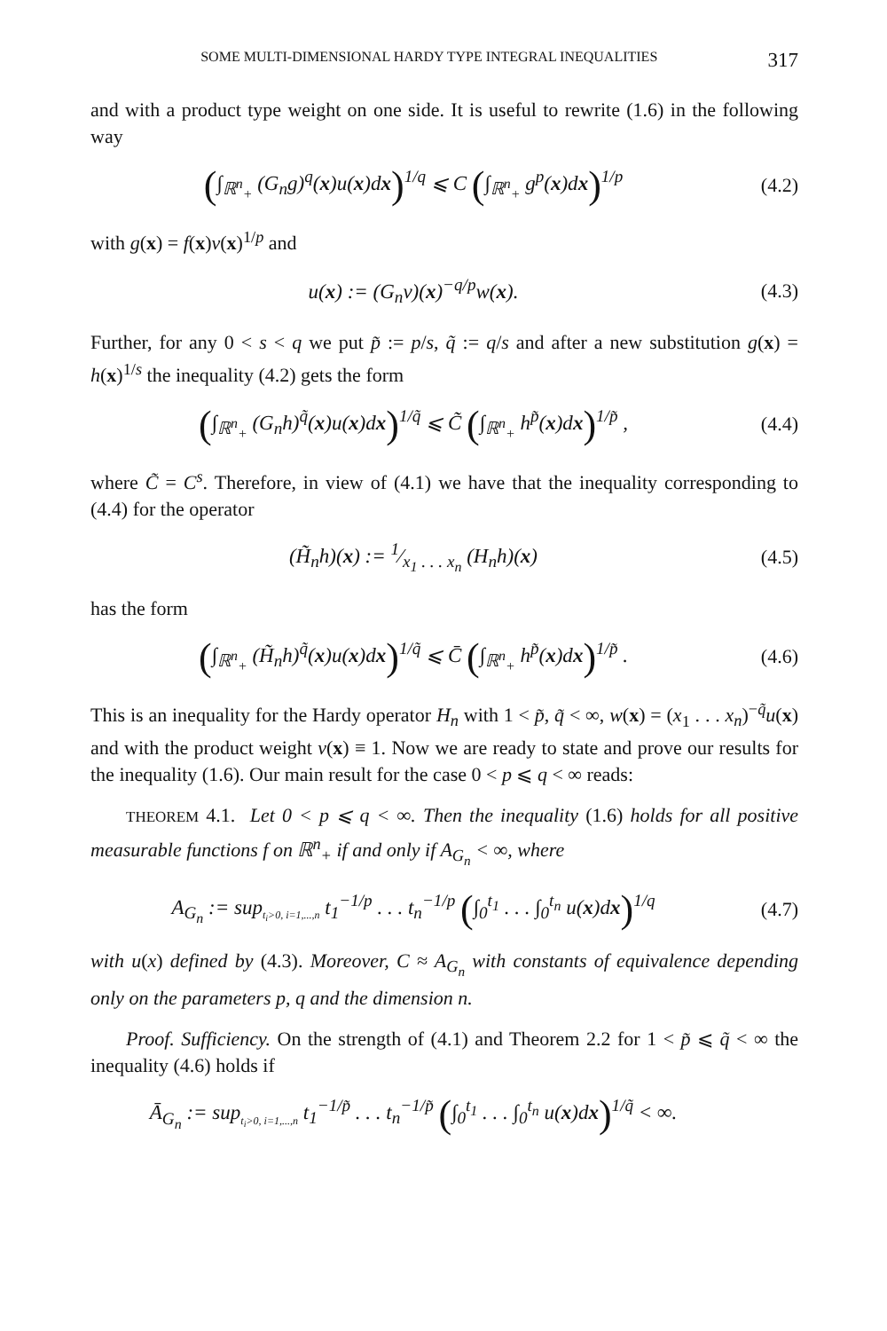SOME MULTI-DIMENSIONAL HARDY TYPE INTEGRAL INEQUALITIES 317
and with a product type weight on one side. It is useful to rewrite (1.6) in the following way
(∫<sub>ℝ<sup>n</sup><sub>+</sub></sub> (G<sub>n</sub>g)<sup>q</sup>(x)u(x)dx)<sup>1/q</sup> ⩽ C (∫<sub>ℝ<sup>n</sup><sub>+</sub></sub> g<sup>p</sup>(x)dx)<sup>1/p</sup>
(4.2)
with g(x) = f(x)v(x)<sup>1/p</sup> and
u(x) := (G<sub>n</sub>v)(x)<sup>−q/p</sup>w(x). (4.3)
Further, for any 0 < s < q we put p̃ := p/s, q̃ := q/s and after a new substitution g(x) = h(x)<sup>1/s</sup> the inequality (4.2) gets the form
(∫<sub>ℝ<sup>n</sup><sub>+</sub></sub> (G<sub>n</sub>h)<sup>q̃</sup>(x)u(x)dx)<sup>1/q̃</sup> ⩽ C̃ (∫<sub>ℝ<sup>n</sup><sub>+</sub></sub> h<sup>p̃</sup>(x)dx)<sup>1/p̃</sup> ,
(4.4)
where C̃ = C<sup>s</sup>. Therefore, in view of (4.1) we have that the inequality corresponding to (4.4) for the operator
(H̃<sub>n</sub>h)(x) := 1⁄x<sub>1</sub> . . . x<sub>n</sub> (H<sub>n</sub>h)(x)
(4.5)
has the form
(∫<sub>ℝ<sup>n</sup><sub>+</sub></sub> (H̃<sub>n</sub>h)<sup>q̃</sup>(x)u(x)dx)<sup>1/q̃</sup> ⩽ C̄ (∫<sub>ℝ<sup>n</sup><sub>+</sub></sub> h<sup>p̃</sup>(x)dx)<sup>1/p̃</sup> .
(4.6)
This is an inequality for the Hardy operator H<sub>n</sub> with 1 < p̃, q̃ < ∞, w(x) = (x<sub>1</sub> . . . x<sub>n</sub>)<sup>−q̃</sup>u(x) and with the product weight v(x) ≡ 1. Now we are ready to state and prove our results for the inequality (1.6). Our main result for the case 0 < p ⩽ q < ∞ reads:
THEOREM 4.1. Let 0 < p ⩽ q < ∞. Then the inequality (1.6) holds for all positive measurable functions f on ℝ<sup>n</sup><sub>+</sub> if and only if A<sub>G<sub>n</sub></sub> < ∞, where
A<sub>G<sub>n</sub></sub> := sup<sub>t<sub>i</sub>>0, i=1,...,n</sub> t<sub>1</sub><sup>−1/p</sup> . . . t<sub>n</sub><sup>−1/p</sup> (∫<sub>0</sub><sup>t<sub>1</sub></sup> . . . ∫<sub>0</sub><sup>t<sub>n</sub></sup> u(x)dx)<sup>1/q</sup>
(4.7)
with u(x) defined by (4.3). Moreover, C ≈ A<sub>G<sub>n</sub></sub> with constants of equivalence depending only on the parameters p, q and the dimension n.
Proof. Sufficiency. On the strength of (4.1) and Theorem 2.2 for 1 < p̃ ⩽ q̃ < ∞ the inequality (4.6) holds if
Ā<sub>G<sub>n</sub></sub> := sup<sub>t<sub>i</sub>>0, i=1,...,n</sub> t<sub>1</sub><sup>−1/p̃</sup> . . . t<sub>n</sub><sup>−1/p̃</sup> (∫<sub>0</sub><sup>t<sub>1</sub></sup> . . . ∫<sub>0</sub><sup>t<sub>n</sub></sup> u(x)dx)<sup>1/q̃</sup> < ∞.